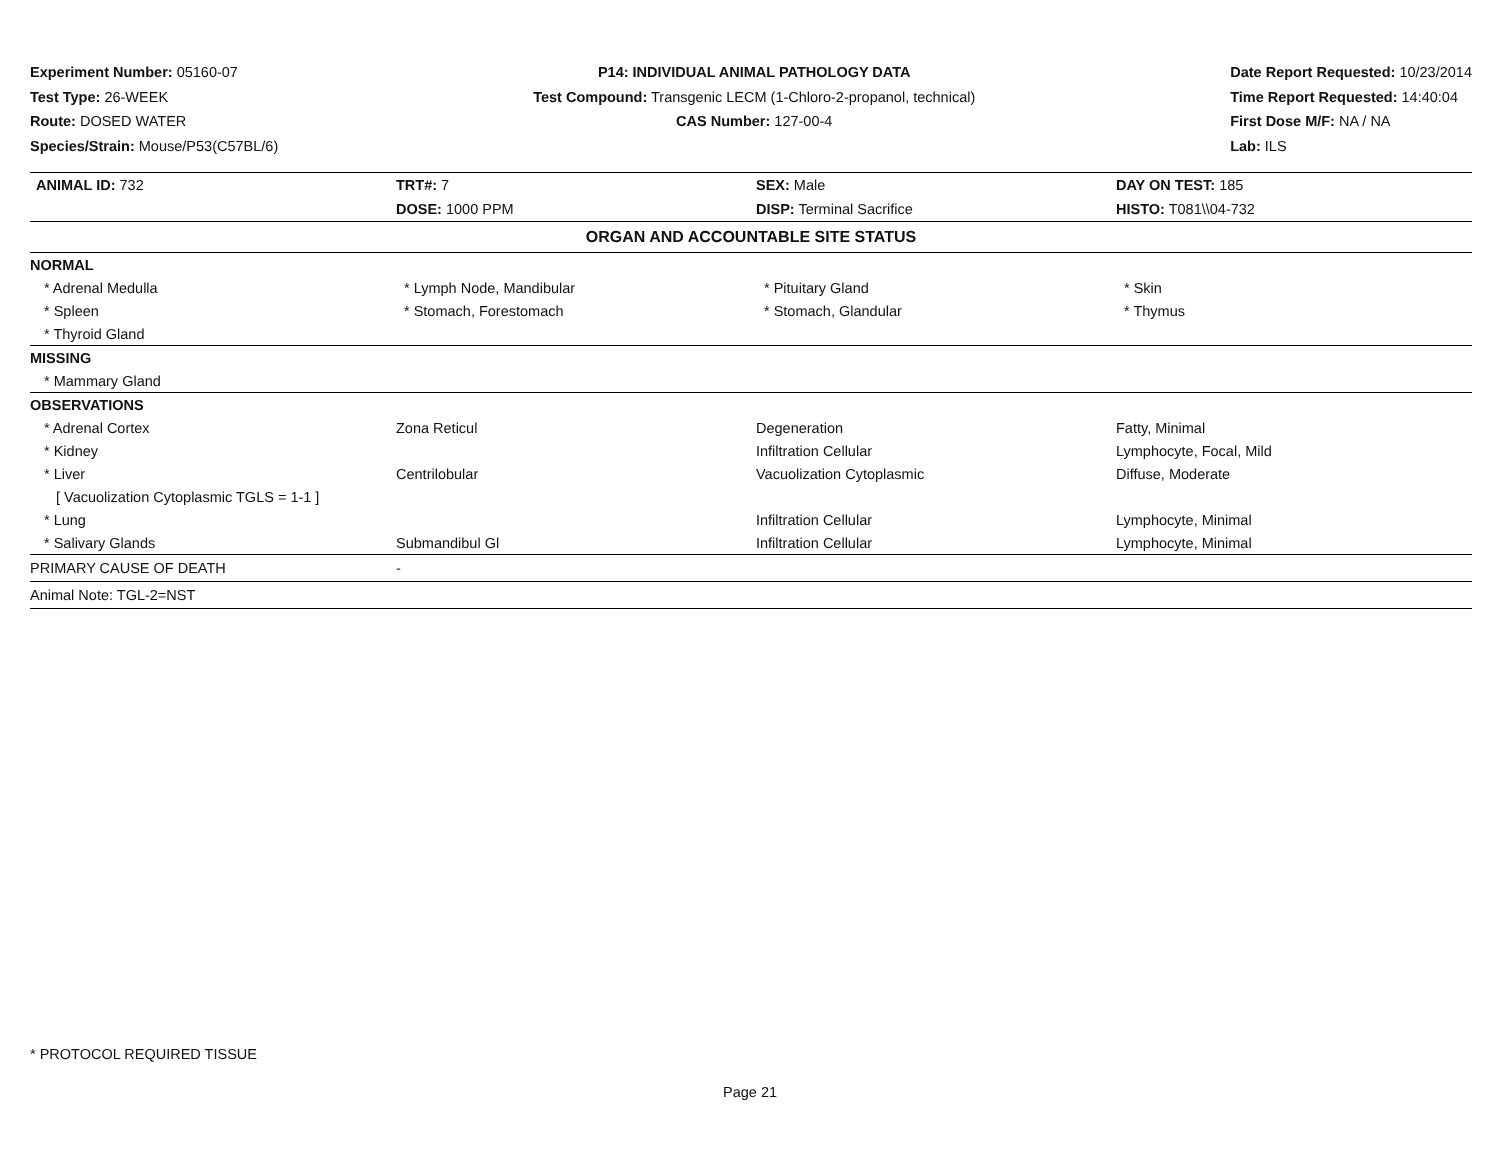Experiment Number: 05160-07
Test Type: 26-WEEK
Route: DOSED WATER
Species/Strain: Mouse/P53(C57BL/6)
P14: INDIVIDUAL ANIMAL PATHOLOGY DATA
Test Compound: Transgenic LECM (1-Chloro-2-propanol, technical)
CAS Number: 127-00-4
Date Report Requested: 10/23/2014
Time Report Requested: 14:40:04
First Dose M/F: NA / NA
Lab: ILS
| ANIMAL ID: 732 | TRT#: 7 | SEX: Male | DAY ON TEST: 185 |
| | DOSE: 1000 PPM | DISP: Terminal Sacrifice | HISTO: T081\\04-732 |
| ORGAN AND ACCOUNTABLE SITE STATUS | | | |
| NORMAL | | | |
| * Adrenal Medulla | * Lymph Node, Mandibular | * Pituitary Gland | * Skin |
| * Spleen | * Stomach, Forestomach | * Stomach, Glandular | * Thymus |
| * Thyroid Gland | | | |
| MISSING | | | |
| * Mammary Gland | | | |
| OBSERVATIONS | | | |
| * Adrenal Cortex | Zona Reticul | Degeneration | Fatty, Minimal |
| * Kidney | | Infiltration Cellular | Lymphocyte, Focal, Mild |
| * Liver | Centrilobular | Vacuolization Cytoplasmic | Diffuse, Moderate |
| [ Vacuolization Cytoplasmic TGLS = 1-1 ] | | | |
| * Lung | | Infiltration Cellular | Lymphocyte, Minimal |
| * Salivary Glands | Submandibul Gl | Infiltration Cellular | Lymphocyte, Minimal |
| PRIMARY CAUSE OF DEATH | - | | |
| Animal Note: TGL-2=NST | | | |
* PROTOCOL REQUIRED TISSUE
Page 21